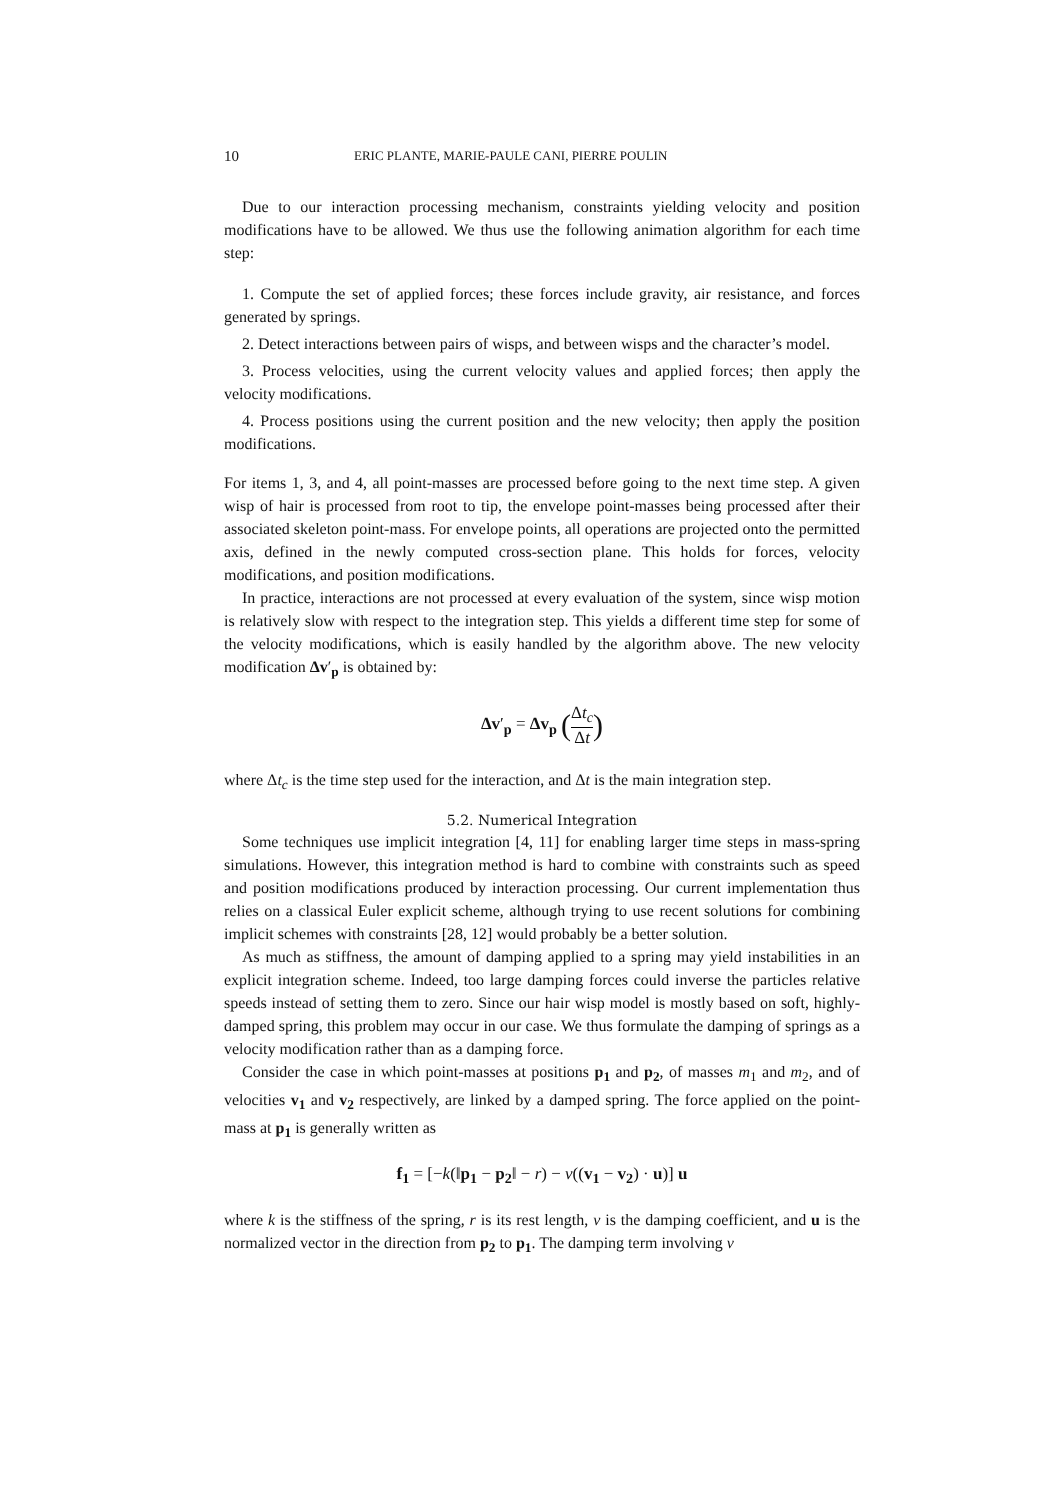10 ERIC PLANTE, MARIE-PAULE CANI, PIERRE POULIN
Due to our interaction processing mechanism, constraints yielding velocity and position modifications have to be allowed. We thus use the following animation algorithm for each time step:
1. Compute the set of applied forces; these forces include gravity, air resistance, and forces generated by springs.
2. Detect interactions between pairs of wisps, and between wisps and the character’s model.
3. Process velocities, using the current velocity values and applied forces; then apply the velocity modifications.
4. Process positions using the current position and the new velocity; then apply the position modifications.
For items 1, 3, and 4, all point-masses are processed before going to the next time step. A given wisp of hair is processed from root to tip, the envelope point-masses being processed after their associated skeleton point-mass. For envelope points, all operations are projected onto the permitted axis, defined in the newly computed cross-section plane. This holds for forces, velocity modifications, and position modifications.
In practice, interactions are not processed at every evaluation of the system, since wisp motion is relatively slow with respect to the integration step. This yields a different time step for some of the velocity modifications, which is easily handled by the algorithm above. The new velocity modification Δv′<sub>p</sub> is obtained by:
Δv′<sub>p</sub> = Δv<sub>p</sub> (Δt<sub>c</sub> Δt)
where Δt<sub>c</sub> is the time step used for the interaction, and Δt is the main integration step.
5.2. Numerical Integration
Some techniques use implicit integration [4, 11] for enabling larger time steps in mass-spring simulations. However, this integration method is hard to combine with constraints such as speed and position modifications produced by interaction processing. Our current implementation thus relies on a classical Euler explicit scheme, although trying to use recent solutions for combining implicit schemes with constraints [28, 12] would probably be a better solution.
As much as stiffness, the amount of damping applied to a spring may yield instabilities in an explicit integration scheme. Indeed, too large damping forces could inverse the particles relative speeds instead of setting them to zero. Since our hair wisp model is mostly based on soft, highly-damped spring, this problem may occur in our case. We thus formulate the damping of springs as a velocity modification rather than as a damping force.
Consider the case in which point-masses at positions p<sub>1</sub> and p<sub>2</sub>, of masses m<sub>1</sub> and m<sub>2</sub>, and of velocities v<sub>1</sub> and v<sub>2</sub> respectively, are linked by a damped spring. The force applied on the point-mass at p<sub>1</sub> is generally written as
f<sub>1</sub> = [−k(‖p<sub>1</sub> − p<sub>2</sub>‖ − r) − ν((v<sub>1</sub> − v<sub>2</sub>) · u)] u
where k is the stiffness of the spring, r is its rest length, ν is the damping coefficient, and u is the normalized vector in the direction from p<sub>2</sub> to p<sub>1</sub>. The damping term involving ν